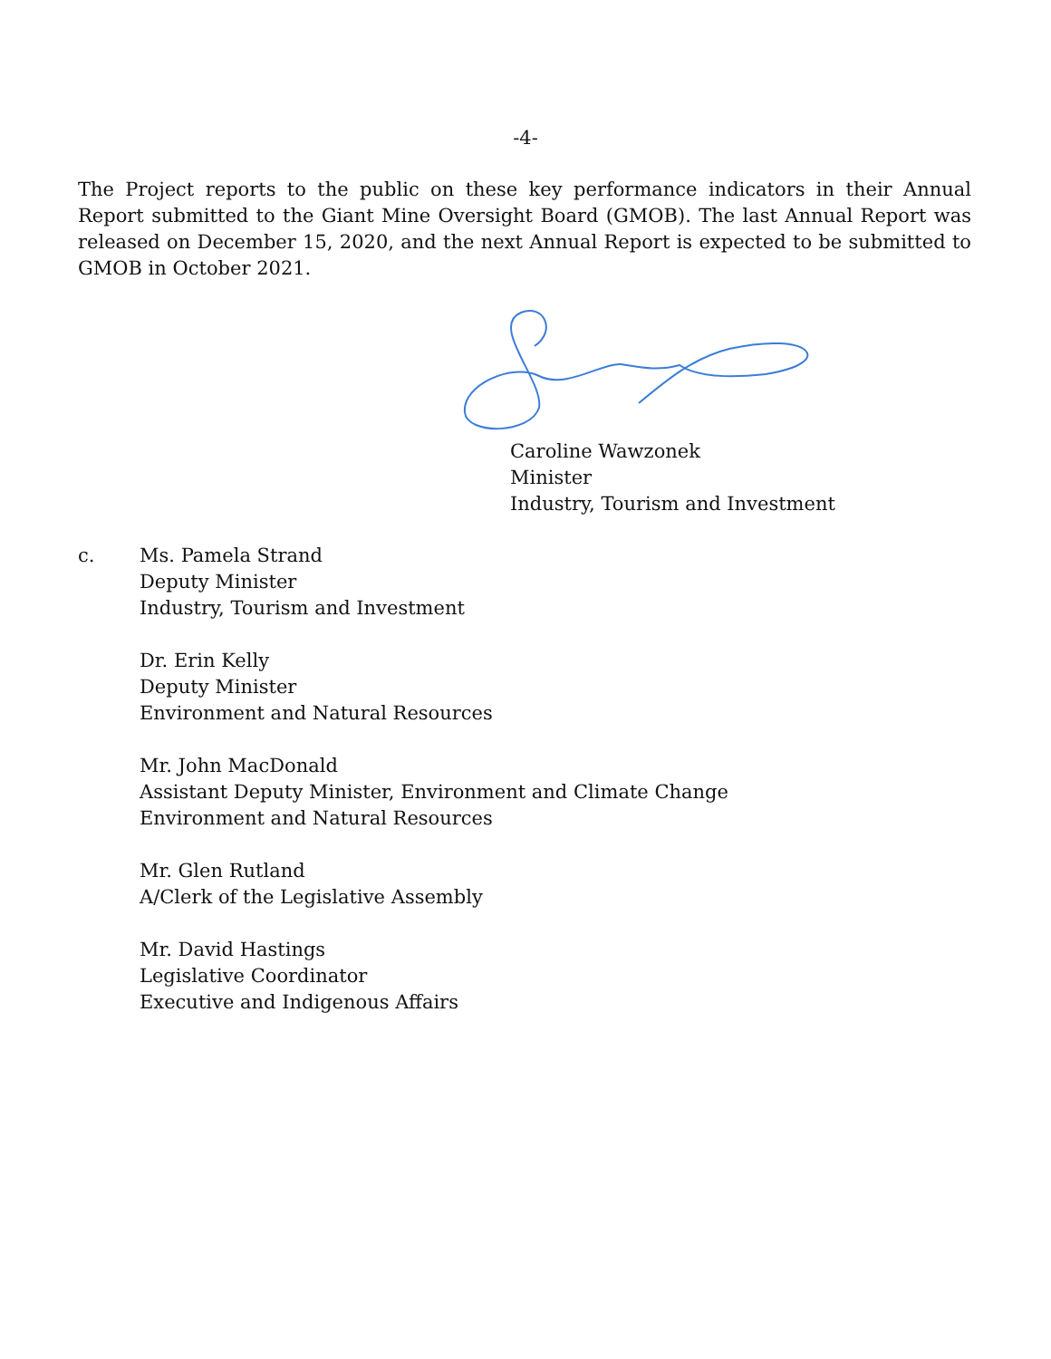-4-
The Project reports to the public on these key performance indicators in their Annual Report submitted to the Giant Mine Oversight Board (GMOB). The last Annual Report was released on December 15, 2020, and the next Annual Report is expected to be submitted to GMOB in October 2021.
Caroline Wawzonek
Minister
Industry, Tourism and Investment
c. Ms. Pamela Strand
Deputy Minister
Industry, Tourism and Investment
Dr. Erin Kelly
Deputy Minister
Environment and Natural Resources
Mr. John MacDonald
Assistant Deputy Minister, Environment and Climate Change
Environment and Natural Resources
Mr. Glen Rutland
A/Clerk of the Legislative Assembly
Mr. David Hastings
Legislative Coordinator
Executive and Indigenous Affairs